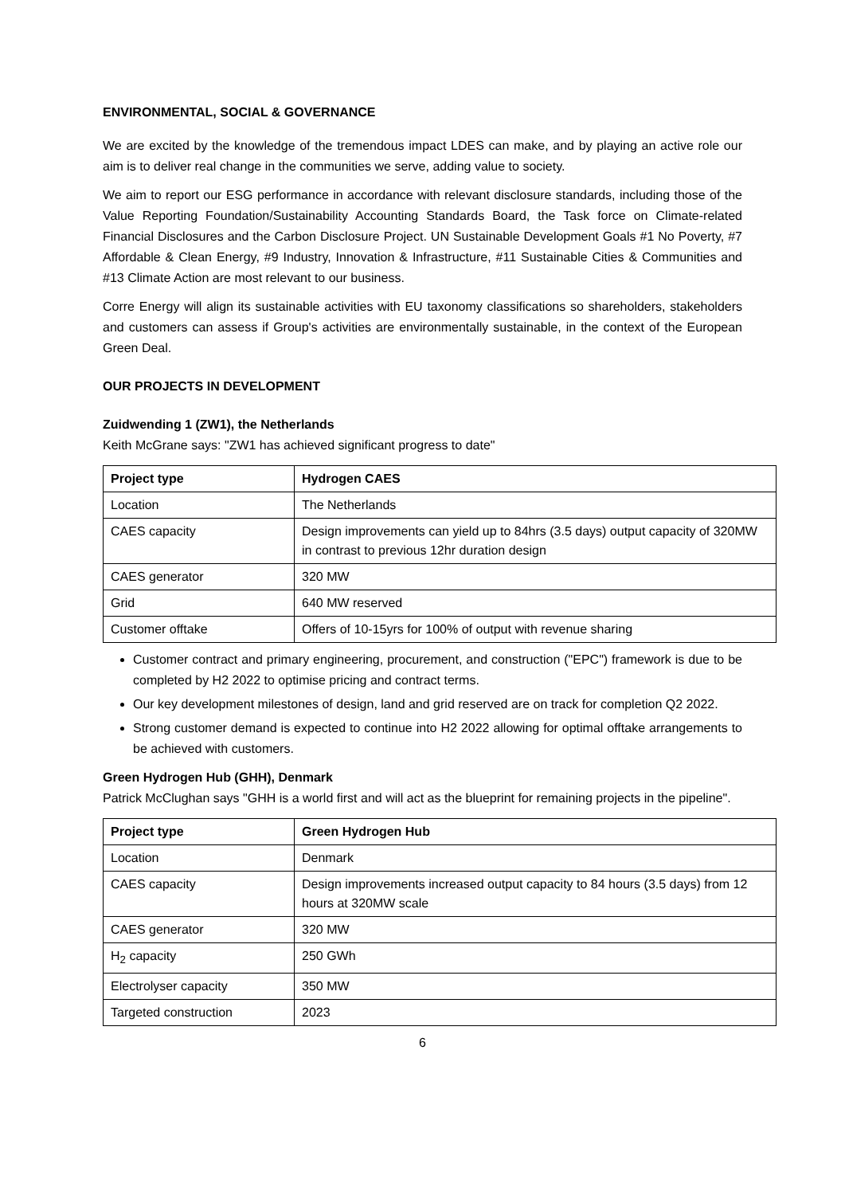ENVIRONMENTAL, SOCIAL & GOVERNANCE
We are excited by the knowledge of the tremendous impact LDES can make, and by playing an active role our aim is to deliver real change in the communities we serve, adding value to society.
We aim to report our ESG performance in accordance with relevant disclosure standards, including those of the Value Reporting Foundation/Sustainability Accounting Standards Board, the Task force on Climate-related Financial Disclosures and the Carbon Disclosure Project. UN Sustainable Development Goals #1 No Poverty, #7 Affordable & Clean Energy, #9 Industry, Innovation & Infrastructure, #11 Sustainable Cities & Communities and #13 Climate Action are most relevant to our business.
Corre Energy will align its sustainable activities with EU taxonomy classifications so shareholders, stakeholders and customers can assess if Group's activities are environmentally sustainable, in the context of the European Green Deal.
OUR PROJECTS IN DEVELOPMENT
Zuidwending 1 (ZW1), the Netherlands
Keith McGrane says: "ZW1 has achieved significant progress to date"
| Project type | Hydrogen CAES |
| --- | --- |
| Location | The Netherlands |
| CAES capacity | Design improvements can yield up to 84hrs (3.5 days) output capacity of 320MW in contrast to previous 12hr duration design |
| CAES generator | 320 MW |
| Grid | 640 MW reserved |
| Customer offtake | Offers of 10-15yrs for 100% of output with revenue sharing |
Customer contract and primary engineering, procurement, and construction ("EPC") framework is due to be completed by H2 2022 to optimise pricing and contract terms.
Our key development milestones of design, land and grid reserved are on track for completion Q2 2022.
Strong customer demand is expected to continue into H2 2022 allowing for optimal offtake arrangements to be achieved with customers.
Green Hydrogen Hub (GHH), Denmark
Patrick McClughan says "GHH is a world first and will act as the blueprint for remaining projects in the pipeline".
| Project type | Green Hydrogen Hub |
| --- | --- |
| Location | Denmark |
| CAES capacity | Design improvements increased output capacity to 84 hours (3.5 days) from 12 hours at 320MW scale |
| CAES generator | 320 MW |
| H<sub>2</sub> capacity | 250 GWh |
| Electrolyser capacity | 350 MW |
| Targeted construction | 2023 |
6